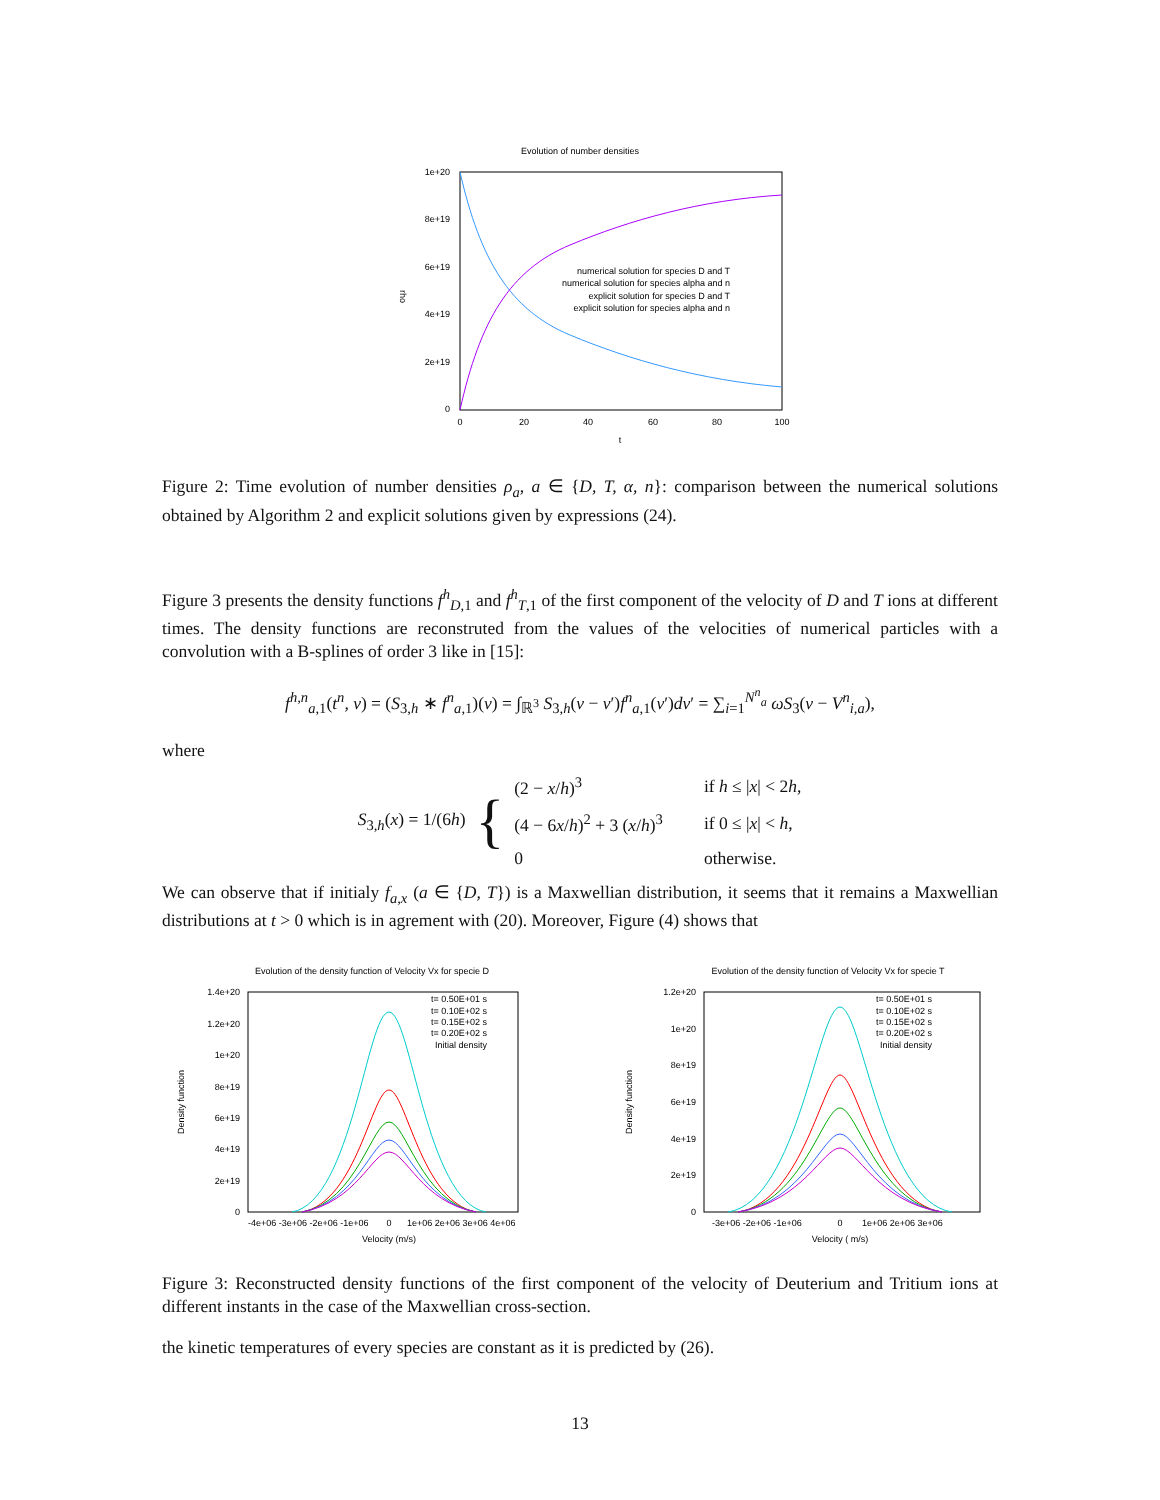Evolution of number densities
1e+20
8e+19
6e+19
4e+19
2e+19
0
0
20
40
60
80
100
t
rho
numerical solution for species D and T
numerical solution for species alpha and n
explicit solution for species D and T
explicit solution for species alpha and n
Figure 2: Time evolution of number densities ρ<sub>a</sub>, a ∈ {D, T, α, n}: comparison between the numerical solutions obtained by Algorithm 2 and explicit solutions given by expressions (24).
Figure 3 presents the density functions f<sup>h</sup><sub>D,1</sub> and f<sup>h</sup><sub>T,1</sub> of the first component of the velocity of D and T ions at different times. The density functions are reconstruted from the values of the velocities of numerical particles with a convolution with a B-splines of order 3 like in [15]:
f<sup>h,n</sup><sub>a,1</sub>(t<sup>n</sup>, v) = (S<sub>3,h</sub> ∗ f<sup>n</sup><sub>a,1</sub>)(v) = ∫<sub>ℝ<sup>3</sup></sub> S<sub>3,h</sub>(v − v′)f<sup>n</sup><sub>a,1</sub>(v′)dv′ = ∑<sub>i=1</sub><sup>N<sup>n</sup><sub>a</sub></sup> ωS<sub>3</sub>(v − V<sup>n</sup><sub>i,a</sub>),
where
S<sub>3,h</sub>(x) = 1/(6h)
{
| (2 − x / h )<sup>3</sup> | if h ≤ / x / < 2 h , |
| (4 − 6 x / h )<sup>2</sup> + 3 ( x / h )<sup>3</sup> | if 0 ≤ / x / < h , |
| 0 | otherwise. |
We can observe that if initialy f<sub>a,x</sub> (a ∈ {D, T}) is a Maxwellian distribution, it seems that it remains a Maxwellian distributions at t > 0 which is in agrement with (20). Moreover, Figure (4) shows that
Evolution of the density function of Velocity Vx for specie D
1.4e+20
1.2e+20
1e+20
8e+19
6e+19
4e+19
2e+19
0
-4e+06 -3e+06 -2e+06 -1e+06
0
1e+06 2e+06 3e+06 4e+06
Velocity (m/s)
Density function
t= 0.50E+01 s
t= 0.10E+02 s
t= 0.15E+02 s
t= 0.20E+02 s
Initial density
Evolution of the density function of Velocity Vx for specie T
1.2e+20
1e+20
8e+19
6e+19
4e+19
2e+19
0
-3e+06 -2e+06 -1e+06
0
1e+06 2e+06 3e+06
Velocity ( m/s)
Density function
t= 0.50E+01 s
t= 0.10E+02 s
t= 0.15E+02 s
t= 0.20E+02 s
Initial density
Figure 3: Reconstructed density functions of the first component of the velocity of Deuterium and Tritium ions at different instants in the case of the Maxwellian cross-section.
the kinetic temperatures of every species are constant as it is predicted by (26).
13